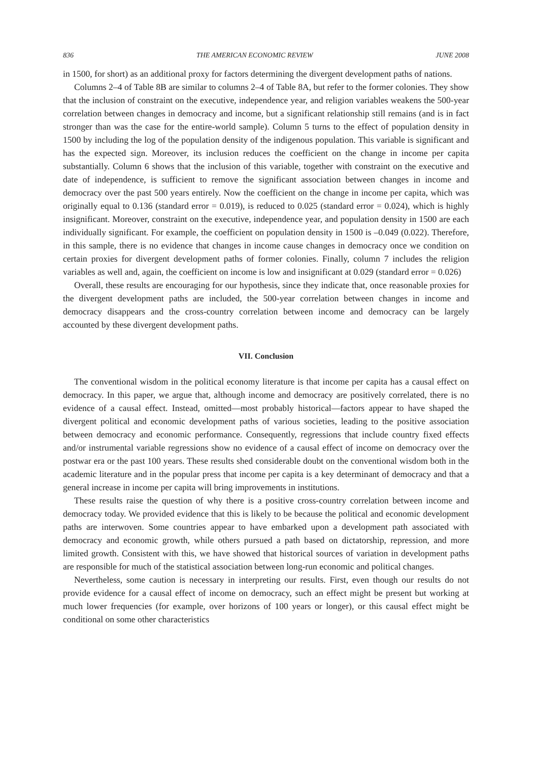836 THE AMERICAN ECONOMIC REVIEW JUNE 2008
in 1500, for short) as an additional proxy for factors determining the divergent development paths of nations.
Columns 2–4 of Table 8B are similar to columns 2–4 of Table 8A, but refer to the former colonies. They show that the inclusion of constraint on the executive, independence year, and religion variables weakens the 500-year correlation between changes in democracy and income, but a significant relationship still remains (and is in fact stronger than was the case for the entire-world sample). Column 5 turns to the effect of population density in 1500 by including the log of the population density of the indigenous population. This variable is significant and has the expected sign. Moreover, its inclusion reduces the coefficient on the change in income per capita substantially. Column 6 shows that the inclusion of this variable, together with constraint on the executive and date of independence, is sufficient to remove the significant association between changes in income and democracy over the past 500 years entirely. Now the coefficient on the change in income per capita, which was originally equal to 0.136 (standard error = 0.019), is reduced to 0.025 (standard error = 0.024), which is highly insignificant. Moreover, constraint on the executive, independence year, and population density in 1500 are each individually significant. For example, the coefficient on population density in 1500 is –0.049 (0.022). Therefore, in this sample, there is no evidence that changes in income cause changes in democracy once we condition on certain proxies for divergent development paths of former colonies. Finally, column 7 includes the religion variables as well and, again, the coefficient on income is low and insignificant at 0.029 (standard error = 0.026)
Overall, these results are encouraging for our hypothesis, since they indicate that, once reasonable proxies for the divergent development paths are included, the 500-year correlation between changes in income and democracy disappears and the cross-country correlation between income and democracy can be largely accounted by these divergent development paths.
VII. Conclusion
The conventional wisdom in the political economy literature is that income per capita has a causal effect on democracy. In this paper, we argue that, although income and democracy are positively correlated, there is no evidence of a causal effect. Instead, omitted—most probably historical—factors appear to have shaped the divergent political and economic development paths of various societies, leading to the positive association between democracy and economic performance. Consequently, regressions that include country fixed effects and/or instrumental variable regressions show no evidence of a causal effect of income on democracy over the postwar era or the past 100 years. These results shed considerable doubt on the conventional wisdom both in the academic literature and in the popular press that income per capita is a key determinant of democracy and that a general increase in income per capita will bring improvements in institutions.
These results raise the question of why there is a positive cross-country correlation between income and democracy today. We provided evidence that this is likely to be because the political and economic development paths are interwoven. Some countries appear to have embarked upon a development path associated with democracy and economic growth, while others pursued a path based on dictatorship, repression, and more limited growth. Consistent with this, we have showed that historical sources of variation in development paths are responsible for much of the statistical association between long-run economic and political changes.
Nevertheless, some caution is necessary in interpreting our results. First, even though our results do not provide evidence for a causal effect of income on democracy, such an effect might be present but working at much lower frequencies (for example, over horizons of 100 years or longer), or this causal effect might be conditional on some other characteristics